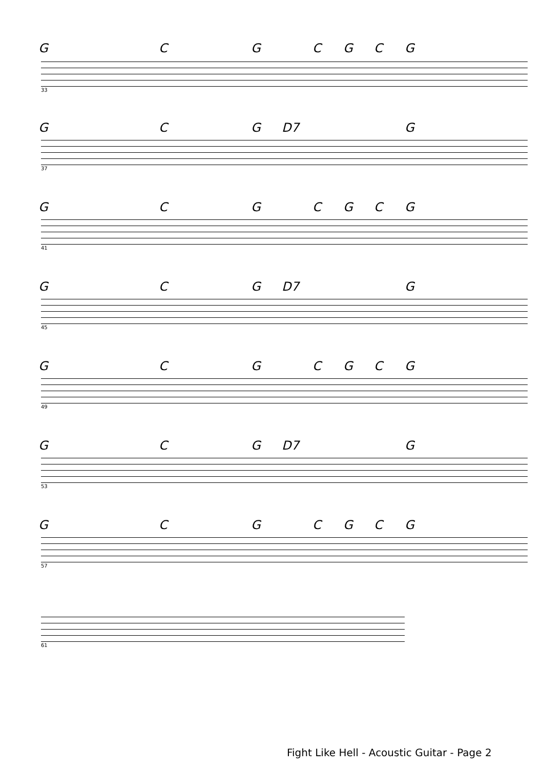G C G C G C G
33
G C G D7 G
37
G C G C G C G
41
G C G D7 G
45
G C G C G C G
49
G C G D7 G
53
G C G C G C G
57
61
Fight Like Hell - Acoustic Guitar - Page 2